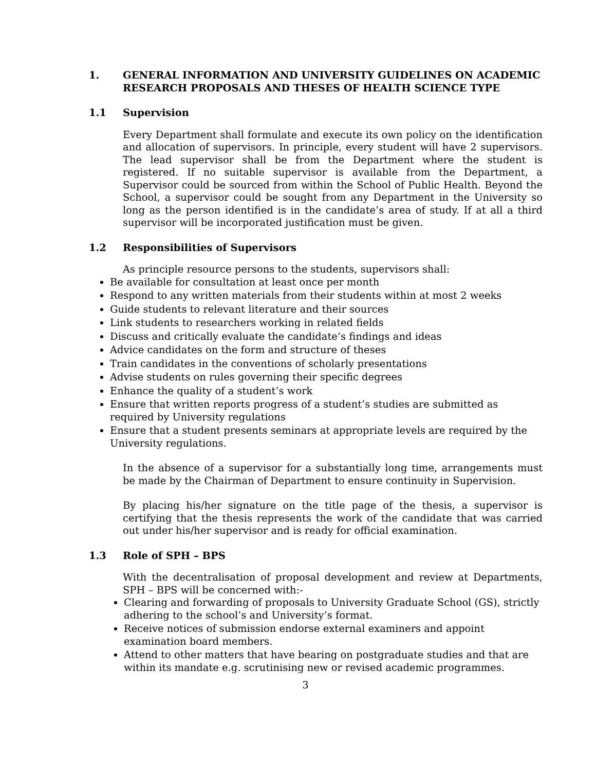1. GENERAL INFORMATION AND UNIVERSITY GUIDELINES ON ACADEMIC RESEARCH PROPOSALS AND THESES OF HEALTH SCIENCE TYPE
1.1 Supervision
Every Department shall formulate and execute its own policy on the identification and allocation of supervisors. In principle, every student will have 2 supervisors. The lead supervisor shall be from the Department where the student is registered. If no suitable supervisor is available from the Department, a Supervisor could be sourced from within the School of Public Health. Beyond the School, a supervisor could be sought from any Department in the University so long as the person identified is in the candidate’s area of study. If at all a third supervisor will be incorporated justification must be given.
1.2 Responsibilities of Supervisors
As principle resource persons to the students, supervisors shall:
Be available for consultation at least once per month
Respond to any written materials from their students within at most 2 weeks
Guide students to relevant literature and their sources
Link students to researchers working in related fields
Discuss and critically evaluate the candidate’s findings and ideas
Advice candidates on the form and structure of theses
Train candidates in the conventions of scholarly presentations
Advise students on rules governing their specific degrees
Enhance the quality of a student’s work
Ensure that written reports progress of a student’s studies are submitted as required by University regulations
Ensure that a student presents seminars at appropriate levels are required by the University regulations.
In the absence of a supervisor for a substantially long time, arrangements must be made by the Chairman of Department to ensure continuity in Supervision.
By placing his/her signature on the title page of the thesis, a supervisor is certifying that the thesis represents the work of the candidate that was carried out under his/her supervisor and is ready for official examination.
1.3 Role of SPH – BPS
With the decentralisation of proposal development and review at Departments, SPH – BPS will be concerned with:-
Clearing and forwarding of proposals to University Graduate School (GS), strictly adhering to the school’s and University’s format.
Receive notices of submission endorse external examiners and appoint examination board members.
Attend to other matters that have bearing on postgraduate studies and that are within its mandate e.g. scrutinising new or revised academic programmes.
3